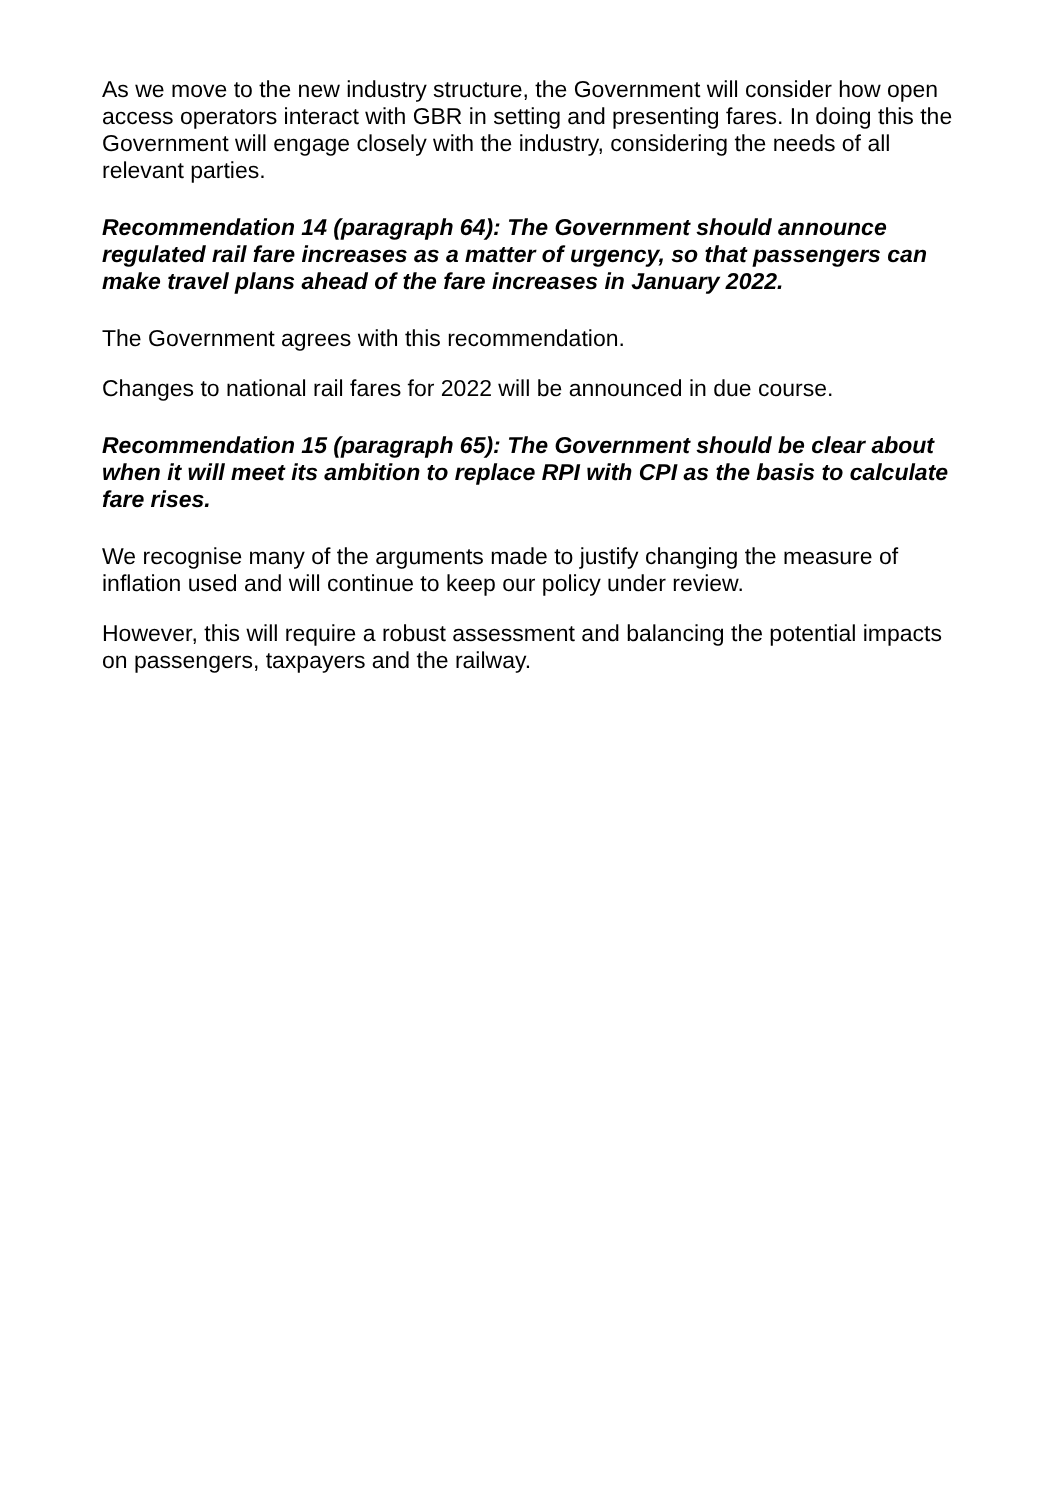As we move to the new industry structure, the Government will consider how open access operators interact with GBR in setting and presenting fares. In doing this the Government will engage closely with the industry, considering the needs of all relevant parties.
Recommendation 14 (paragraph 64): The Government should announce regulated rail fare increases as a matter of urgency, so that passengers can make travel plans ahead of the fare increases in January 2022.
The Government agrees with this recommendation.
Changes to national rail fares for 2022 will be announced in due course.
Recommendation 15 (paragraph 65): The Government should be clear about when it will meet its ambition to replace RPI with CPI as the basis to calculate fare rises.
We recognise many of the arguments made to justify changing the measure of inflation used and will continue to keep our policy under review.
However, this will require a robust assessment and balancing the potential impacts on passengers, taxpayers and the railway.